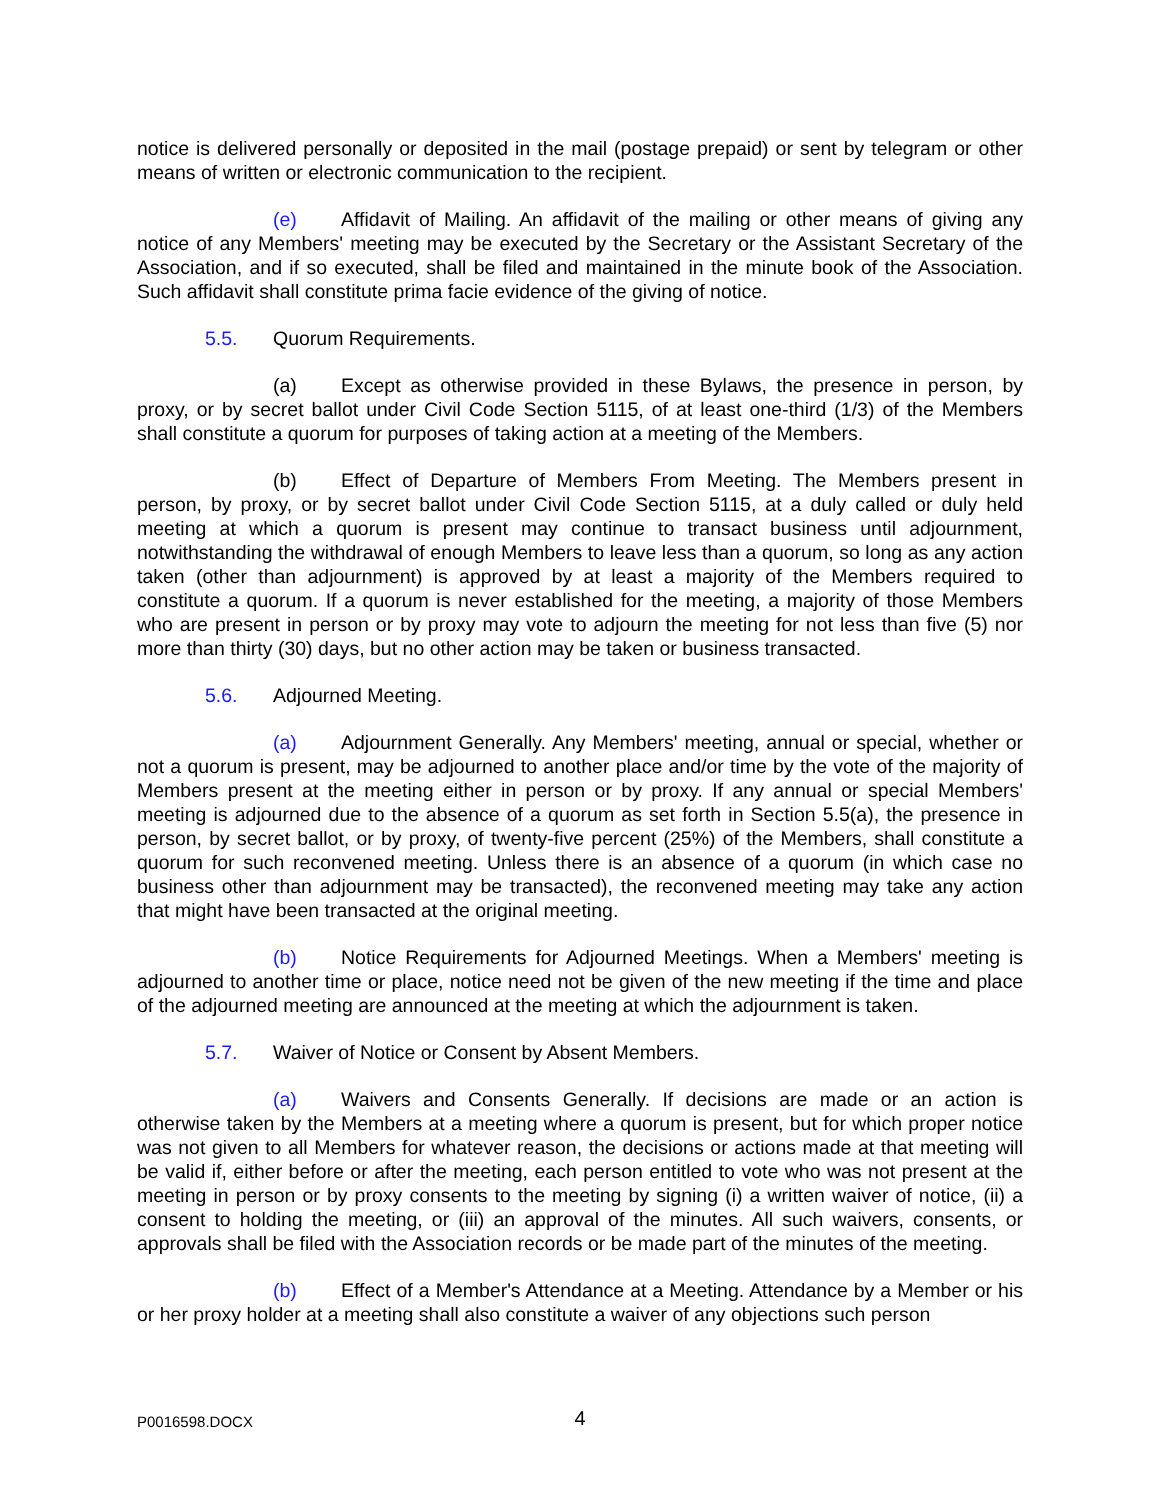notice is delivered personally or deposited in the mail (postage prepaid) or sent by telegram or other means of written or electronic communication to the recipient.
(e) Affidavit of Mailing. An affidavit of the mailing or other means of giving any notice of any Members' meeting may be executed by the Secretary or the Assistant Secretary of the Association, and if so executed, shall be filed and maintained in the minute book of the Association. Such affidavit shall constitute prima facie evidence of the giving of notice.
5.5. Quorum Requirements.
(a) Except as otherwise provided in these Bylaws, the presence in person, by proxy, or by secret ballot under Civil Code Section 5115, of at least one-third (1/3) of the Members shall constitute a quorum for purposes of taking action at a meeting of the Members.
(b) Effect of Departure of Members From Meeting. The Members present in person, by proxy, or by secret ballot under Civil Code Section 5115, at a duly called or duly held meeting at which a quorum is present may continue to transact business until adjournment, notwithstanding the withdrawal of enough Members to leave less than a quorum, so long as any action taken (other than adjournment) is approved by at least a majority of the Members required to constitute a quorum. If a quorum is never established for the meeting, a majority of those Members who are present in person or by proxy may vote to adjourn the meeting for not less than five (5) nor more than thirty (30) days, but no other action may be taken or business transacted.
5.6. Adjourned Meeting.
(a) Adjournment Generally. Any Members' meeting, annual or special, whether or not a quorum is present, may be adjourned to another place and/or time by the vote of the majority of Members present at the meeting either in person or by proxy. If any annual or special Members' meeting is adjourned due to the absence of a quorum as set forth in Section 5.5(a), the presence in person, by secret ballot, or by proxy, of twenty-five percent (25%) of the Members, shall constitute a quorum for such reconvened meeting. Unless there is an absence of a quorum (in which case no business other than adjournment may be transacted), the reconvened meeting may take any action that might have been transacted at the original meeting.
(b) Notice Requirements for Adjourned Meetings. When a Members' meeting is adjourned to another time or place, notice need not be given of the new meeting if the time and place of the adjourned meeting are announced at the meeting at which the adjournment is taken.
5.7. Waiver of Notice or Consent by Absent Members.
(a) Waivers and Consents Generally. If decisions are made or an action is otherwise taken by the Members at a meeting where a quorum is present, but for which proper notice was not given to all Members for whatever reason, the decisions or actions made at that meeting will be valid if, either before or after the meeting, each person entitled to vote who was not present at the meeting in person or by proxy consents to the meeting by signing (i) a written waiver of notice, (ii) a consent to holding the meeting, or (iii) an approval of the minutes. All such waivers, consents, or approvals shall be filed with the Association records or be made part of the minutes of the meeting.
(b) Effect of a Member's Attendance at a Meeting. Attendance by a Member or his or her proxy holder at a meeting shall also constitute a waiver of any objections such person
P0016598.DOCX 4